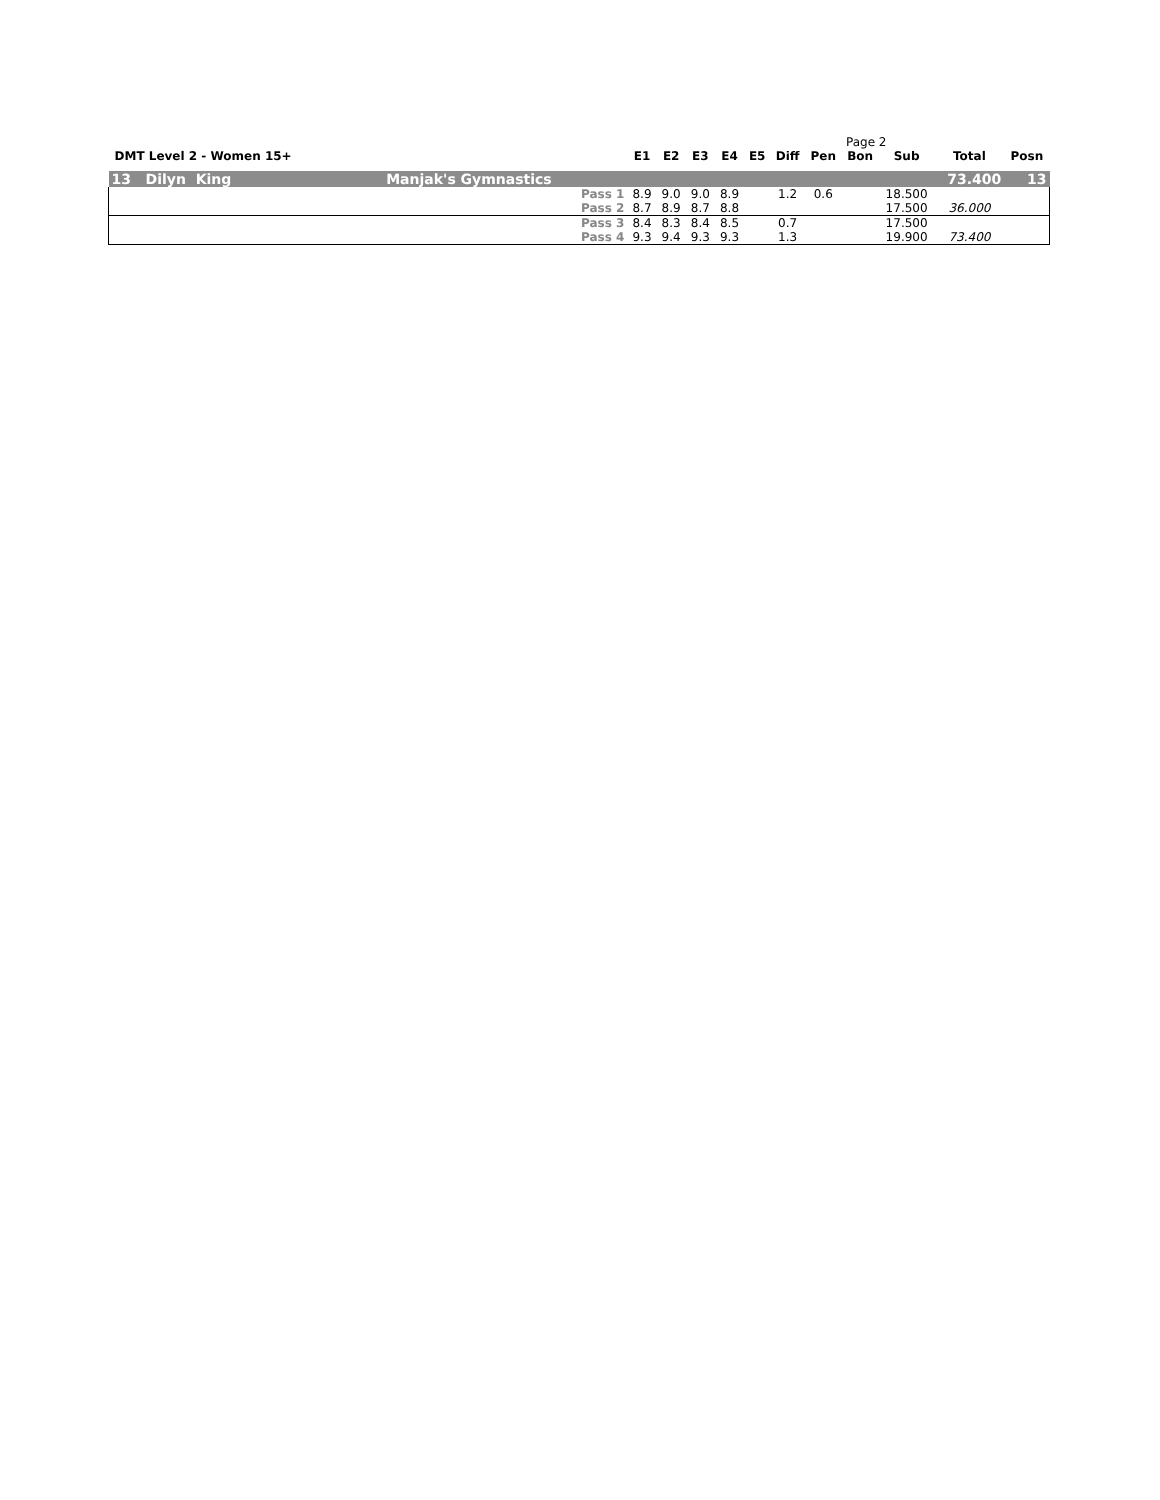Page 2
| DMT Level 2 - Women 15+ | E1 | E2 | E3 | E4 | E5 | Diff | Pen | Bon | Sub | Total | Posn |
| --- | --- | --- | --- | --- | --- | --- | --- | --- | --- | --- | --- |
| 13 Dilyn King Manjak's Gymnastics | | | | | | | | | | 73.400 | 13 |
| Pass 1 | 8.9 | 9.0 | 9.0 | 8.9 | | 1.2 | 0.6 | | 18.500 | | |
| Pass 2 | 8.7 | 8.9 | 8.7 | 8.8 | | | | | 17.500 | 36.000 | |
| Pass 3 | 8.4 | 8.3 | 8.4 | 8.5 | | 0.7 | | | 17.500 | | |
| Pass 4 | 9.3 | 9.4 | 9.3 | 9.3 | | 1.3 | | | 19.900 | 73.400 | |